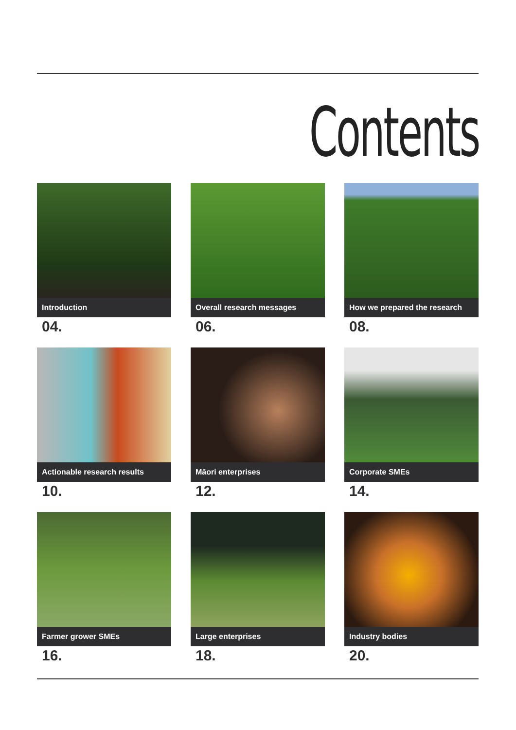Contents
Introduction
04.
Overall research messages
06.
How we prepared the research
08.
Actionable research results
10.
Māori enterprises
12.
Corporate SMEs
14.
Farmer grower SMEs
16.
Large enterprises
18.
Industry bodies
20.